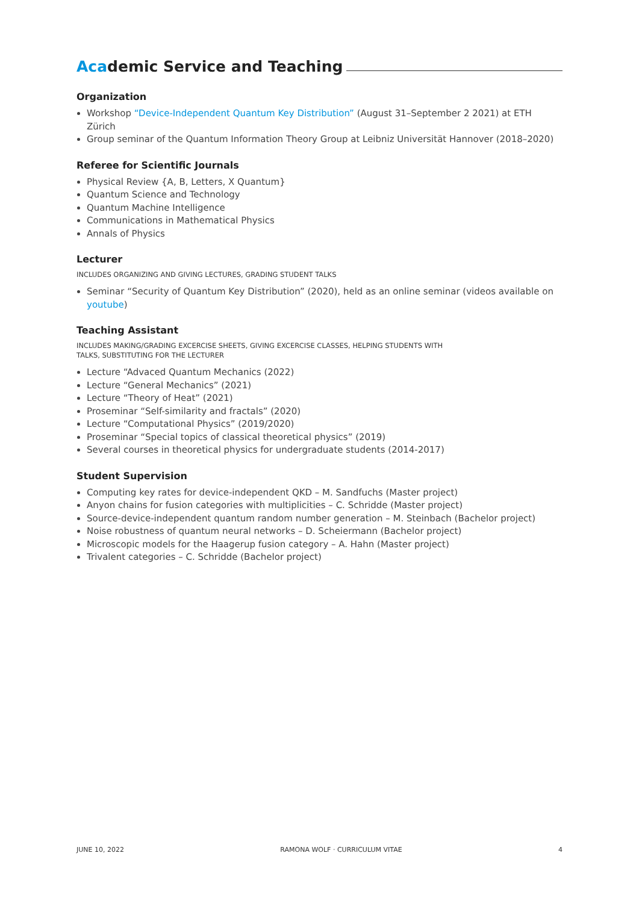Academic Service and Teaching
Organization
Workshop “Device-Independent Quantum Key Distribution” (August 31–September 2 2021) at ETH Zürich
Group seminar of the Quantum Information Theory Group at Leibniz Universität Hannover (2018–2020)
Referee for Scientific Journals
Physical Review {A, B, Letters, X Quantum}
Quantum Science and Technology
Quantum Machine Intelligence
Communications in Mathematical Physics
Annals of Physics
Lecturer
INCLUDES ORGANIZING AND GIVING LECTURES, GRADING STUDENT TALKS
Seminar “Security of Quantum Key Distribution” (2020), held as an online seminar (videos available on youtube)
Teaching Assistant
INCLUDES MAKING/GRADING EXCERCISE SHEETS, GIVING EXCERCISE CLASSES, HELPING STUDENTS WITH
TALKS, SUBSTITUTING FOR THE LECTURER
Lecture “Advaced Quantum Mechanics (2022)
Lecture “General Mechanics” (2021)
Lecture “Theory of Heat” (2021)
Proseminar “Self-similarity and fractals” (2020)
Lecture “Computational Physics” (2019/2020)
Proseminar “Special topics of classical theoretical physics” (2019)
Several courses in theoretical physics for undergraduate students (2014-2017)
Student Supervision
Computing key rates for device-independent QKD – M. Sandfuchs (Master project)
Anyon chains for fusion categories with multiplicities – C. Schridde (Master project)
Source-device-independent quantum random number generation – M. Steinbach (Bachelor project)
Noise robustness of quantum neural networks – D. Scheiermann (Bachelor project)
Microscopic models for the Haagerup fusion category – A. Hahn (Master project)
Trivalent categories – C. Schridde (Bachelor project)
JUNE 10, 2022 RAMONA WOLF · CURRICULUM VITAE 4